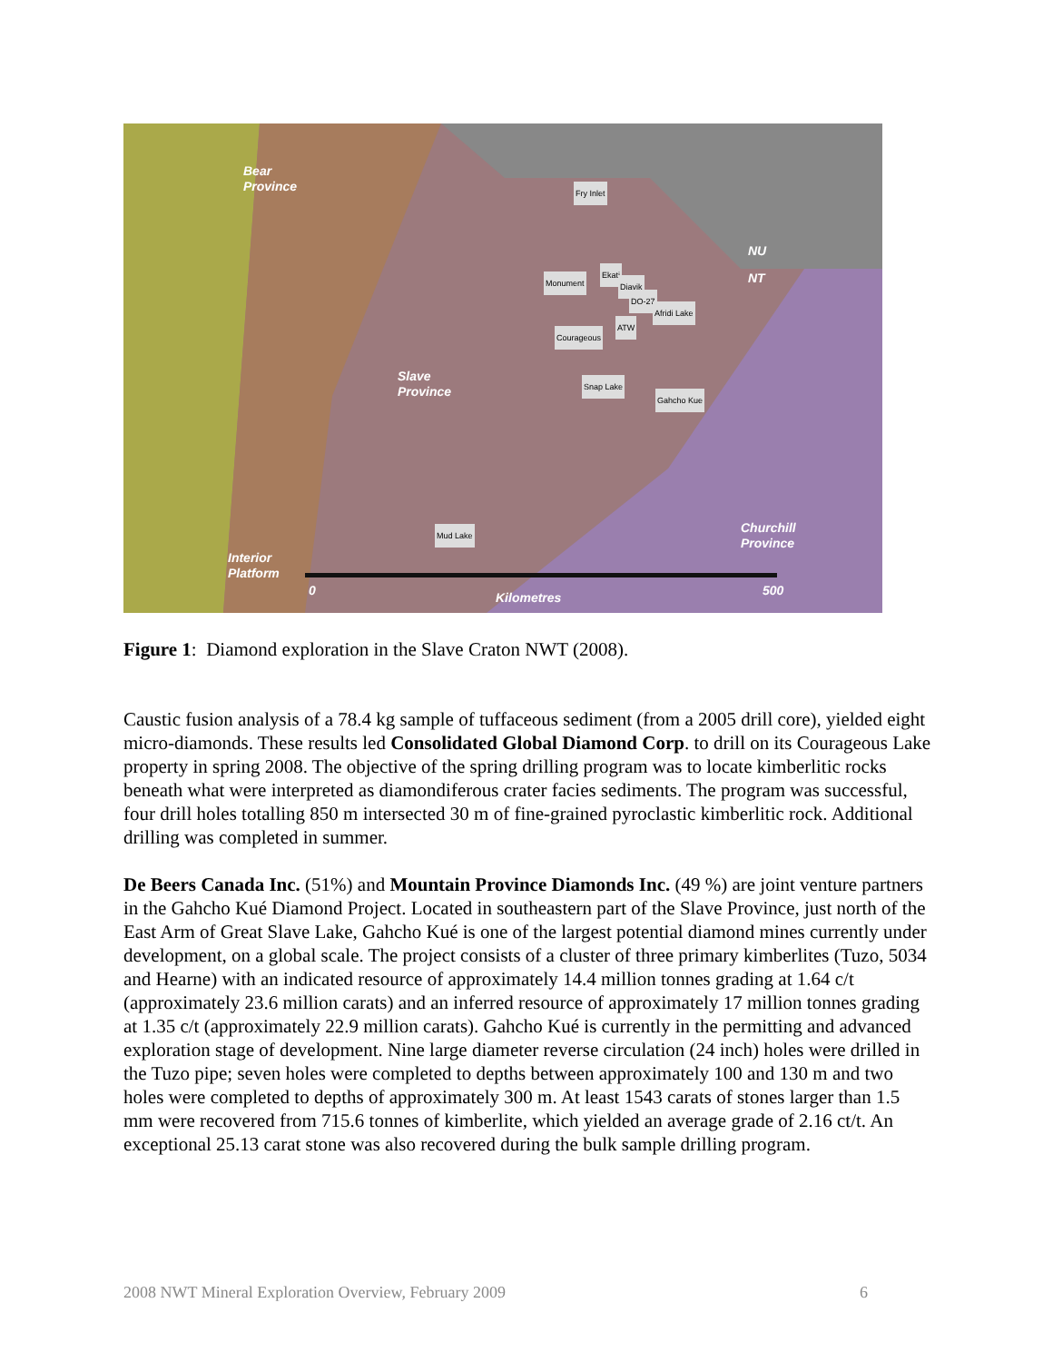Bear
Province
Slave
Province
Churchill
Province
Interior
Platform
NU
NT
0 Kilometres 500
Fry Inlet
Ekati
Monument Diavik
DO-27
Afridi Lake
ATW
Courageous
Snap Lake
Gahcho Kue
Mud Lake
Figure 1: Diamond exploration in the Slave Craton NWT (2008).
Caustic fusion analysis of a 78.4 kg sample of tuffaceous sediment (from a 2005 drill core), yielded eight micro-diamonds. These results led Consolidated Global Diamond Corp. to drill on its Courageous Lake property in spring 2008. The objective of the spring drilling program was to locate kimberlitic rocks beneath what were interpreted as diamondiferous crater facies sediments. The program was successful, four drill holes totalling 850 m intersected 30 m of fine-grained pyroclastic kimberlitic rock. Additional drilling was completed in summer.
De Beers Canada Inc. (51%) and Mountain Province Diamonds Inc. (49 %) are joint venture partners in the Gahcho Kué Diamond Project. Located in southeastern part of the Slave Province, just north of the East Arm of Great Slave Lake, Gahcho Kué is one of the largest potential diamond mines currently under development, on a global scale. The project consists of a cluster of three primary kimberlites (Tuzo, 5034 and Hearne) with an indicated resource of approximately 14.4 million tonnes grading at 1.64 c/t (approximately 23.6 million carats) and an inferred resource of approximately 17 million tonnes grading at 1.35 c/t (approximately 22.9 million carats). Gahcho Kué is currently in the permitting and advanced exploration stage of development. Nine large diameter reverse circulation (24 inch) holes were drilled in the Tuzo pipe; seven holes were completed to depths between approximately 100 and 130 m and two holes were completed to depths of approximately 300 m. At least 1543 carats of stones larger than 1.5 mm were recovered from 715.6 tonnes of kimberlite, which yielded an average grade of 2.16 ct/t. An exceptional 25.13 carat stone was also recovered during the bulk sample drilling program.
2008 NWT Mineral Exploration Overview, February 2009 6